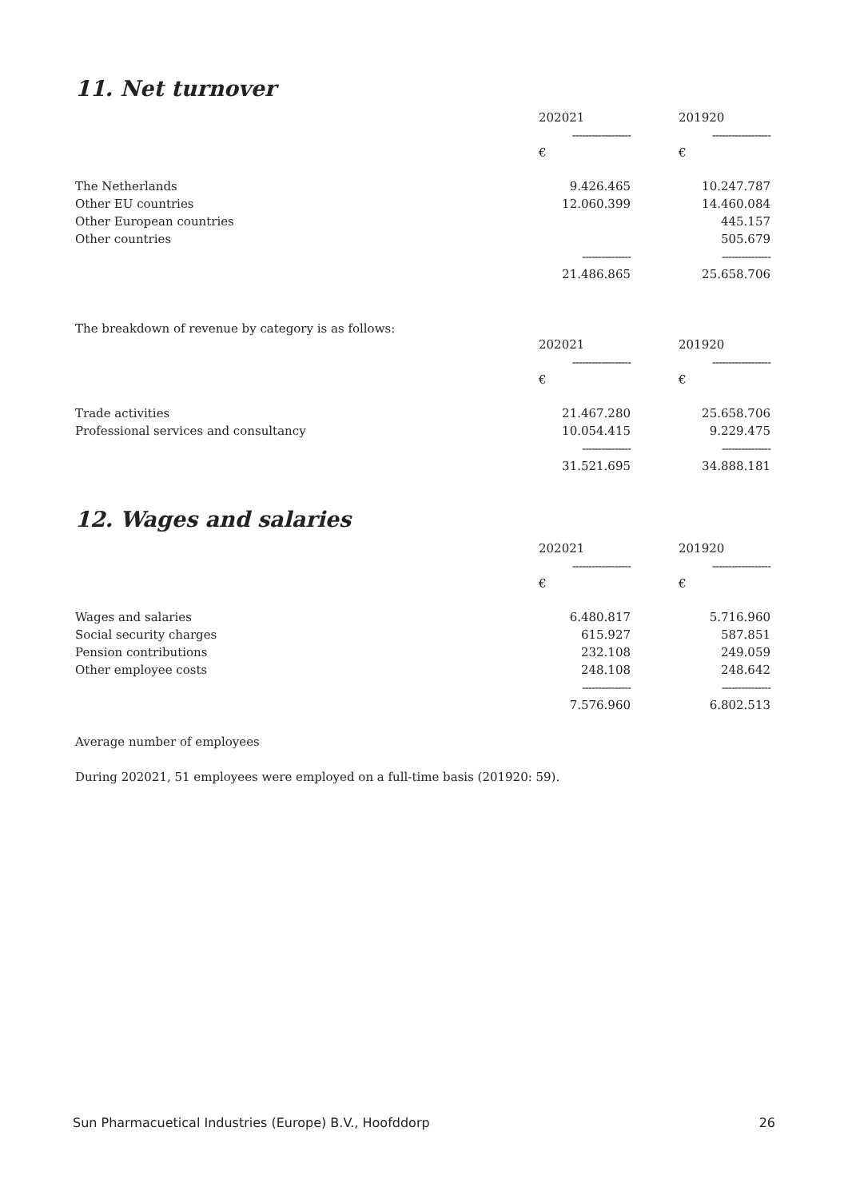11. Net turnover
| | 202021 | 201920 |
| | ------------------ | ------------------ |
| | € | € |
| The Netherlands | 9.426.465 | 10.247.787 |
| Other EU countries | 12.060.399 | 14.460.084 |
| Other European countries | | 445.157 |
| Other countries | | 505.679 |
| | --------------- | --------------- |
| | 21.486.865 | 25.658.706 |
The breakdown of revenue by category is as follows:
| | 202021 | 201920 |
| | ------------------ | ------------------ |
| | € | € |
| Trade activities | 21.467.280 | 25.658.706 |
| Professional services and consultancy | 10.054.415 | 9.229.475 |
| | --------------- | --------------- |
| | 31.521.695 | 34.888.181 |
12. Wages and salaries
| | 202021 | 201920 |
| | ------------------ | ------------------ |
| | € | € |
| Wages and salaries | 6.480.817 | 5.716.960 |
| Social security charges | 615.927 | 587.851 |
| Pension contributions | 232.108 | 249.059 |
| Other employee costs | 248.108 | 248.642 |
| | --------------- | --------------- |
| | 7.576.960 | 6.802.513 |
Average number of employees
During 202021, 51 employees were employed on a full-time basis (201920: 59).
Sun Pharmacuetical Industries (Europe) B.V., Hoofddorp 26